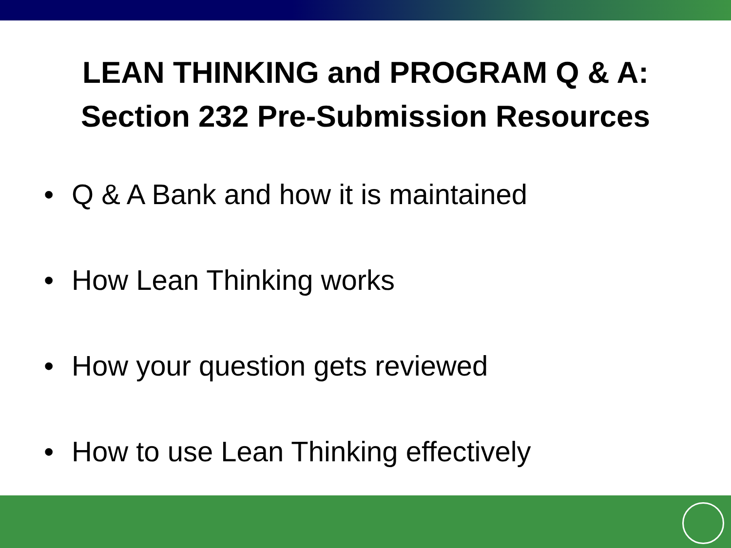LEAN THINKING and PROGRAM Q & A:
Section 232 Pre-Submission Resources
• Q & A Bank and how it is maintained
• How Lean Thinking works
• How your question gets reviewed
• How to use Lean Thinking effectively